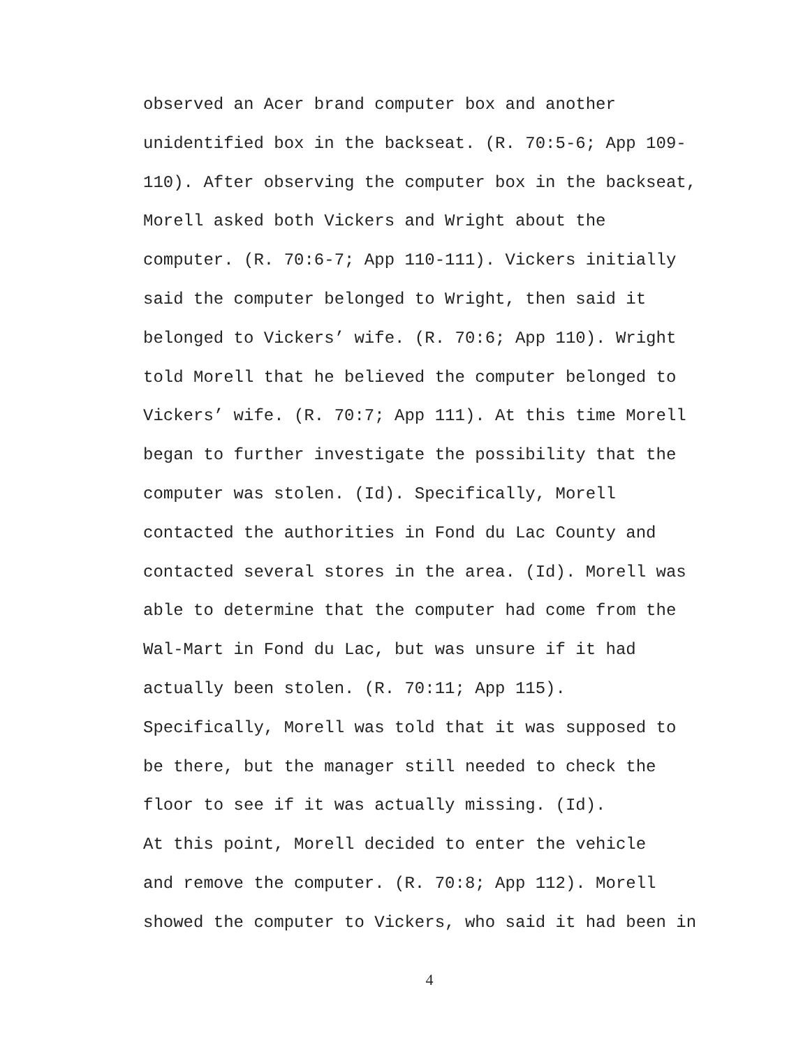observed an Acer brand computer box and another unidentified box in the backseat. (R. 70:5-6; App 109- 110). After observing the computer box in the backseat, Morell asked both Vickers and Wright about the computer. (R. 70:6-7; App 110-111). Vickers initially said the computer belonged to Wright, then said it belonged to Vickers’ wife. (R. 70:6; App 110). Wright told Morell that he believed the computer belonged to Vickers’ wife. (R. 70:7; App 111). At this time Morell began to further investigate the possibility that the computer was stolen. (Id). Specifically, Morell contacted the authorities in Fond du Lac County and contacted several stores in the area. (Id). Morell was able to determine that the computer had come from the Wal-Mart in Fond du Lac, but was unsure if it had actually been stolen. (R. 70:11; App 115). Specifically, Morell was told that it was supposed to be there, but the manager still needed to check the floor to see if it was actually missing. (Id).
At this point, Morell decided to enter the vehicle and remove the computer. (R. 70:8; App 112). Morell showed the computer to Vickers, who said it had been in
4